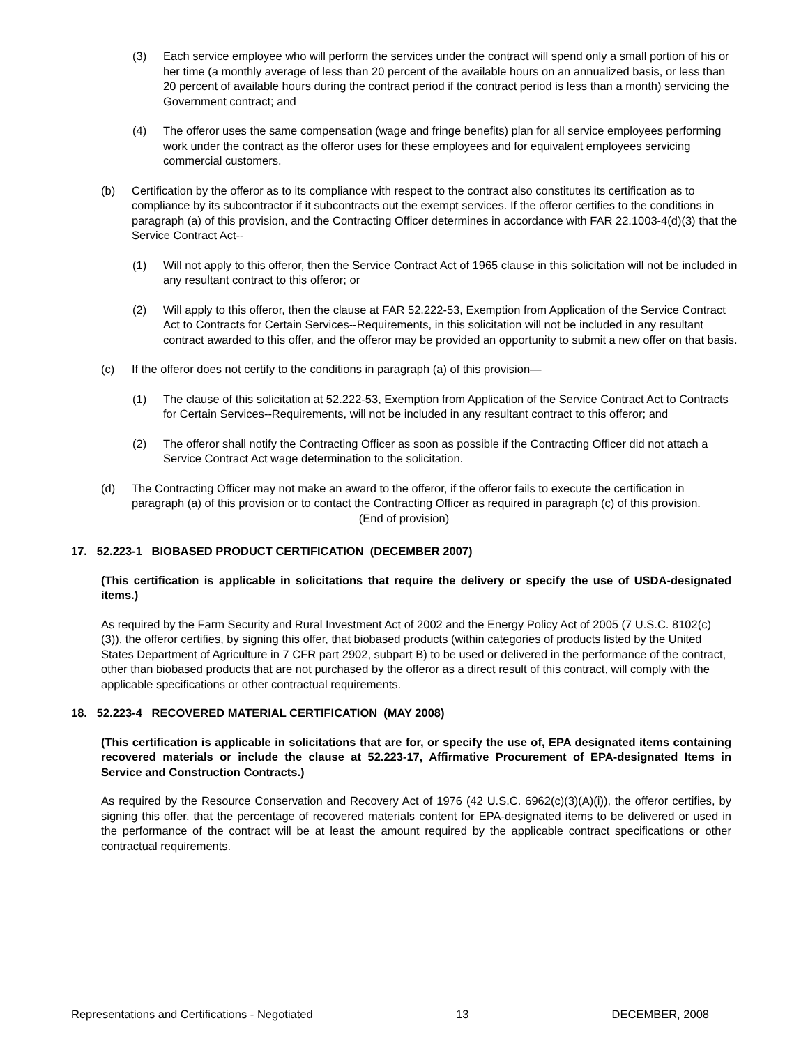(3) Each service employee who will perform the services under the contract will spend only a small portion of his or her time (a monthly average of less than 20 percent of the available hours on an annualized basis, or less than 20 percent of available hours during the contract period if the contract period is less than a month) servicing the Government contract; and
(4) The offeror uses the same compensation (wage and fringe benefits) plan for all service employees performing work under the contract as the offeror uses for these employees and for equivalent employees servicing commercial customers.
(b) Certification by the offeror as to its compliance with respect to the contract also constitutes its certification as to compliance by its subcontractor if it subcontracts out the exempt services. If the offeror certifies to the conditions in paragraph (a) of this provision, and the Contracting Officer determines in accordance with FAR 22.1003-4(d)(3) that the Service Contract Act--
(1) Will not apply to this offeror, then the Service Contract Act of 1965 clause in this solicitation will not be included in any resultant contract to this offeror; or
(2) Will apply to this offeror, then the clause at FAR 52.222-53, Exemption from Application of the Service Contract Act to Contracts for Certain Services--Requirements, in this solicitation will not be included in any resultant contract awarded to this offer, and the offeror may be provided an opportunity to submit a new offer on that basis.
(c) If the offeror does not certify to the conditions in paragraph (a) of this provision—
(1) The clause of this solicitation at 52.222-53, Exemption from Application of the Service Contract Act to Contracts for Certain Services--Requirements, will not be included in any resultant contract to this offeror; and
(2) The offeror shall notify the Contracting Officer as soon as possible if the Contracting Officer did not attach a Service Contract Act wage determination to the solicitation.
(d) The Contracting Officer may not make an award to the offeror, if the offeror fails to execute the certification in paragraph (a) of this provision or to contact the Contracting Officer as required in paragraph (c) of this provision.
(End of provision)
17. 52.223-1 BIOBASED PRODUCT CERTIFICATION (DECEMBER 2007)
(This certification is applicable in solicitations that require the delivery or specify the use of USDA-designated items.)
As required by the Farm Security and Rural Investment Act of 2002 and the Energy Policy Act of 2005 (7 U.S.C. 8102(c)(3)), the offeror certifies, by signing this offer, that biobased products (within categories of products listed by the United States Department of Agriculture in 7 CFR part 2902, subpart B) to be used or delivered in the performance of the contract, other than biobased products that are not purchased by the offeror as a direct result of this contract, will comply with the applicable specifications or other contractual requirements.
18. 52.223-4 RECOVERED MATERIAL CERTIFICATION (MAY 2008)
(This certification is applicable in solicitations that are for, or specify the use of, EPA designated items containing recovered materials or include the clause at 52.223-17, Affirmative Procurement of EPA-designated Items in Service and Construction Contracts.)
As required by the Resource Conservation and Recovery Act of 1976 (42 U.S.C. 6962(c)(3)(A)(i)), the offeror certifies, by signing this offer, that the percentage of recovered materials content for EPA-designated items to be delivered or used in the performance of the contract will be at least the amount required by the applicable contract specifications or other contractual requirements.
Representations and Certifications - Negotiated 13 DECEMBER, 2008